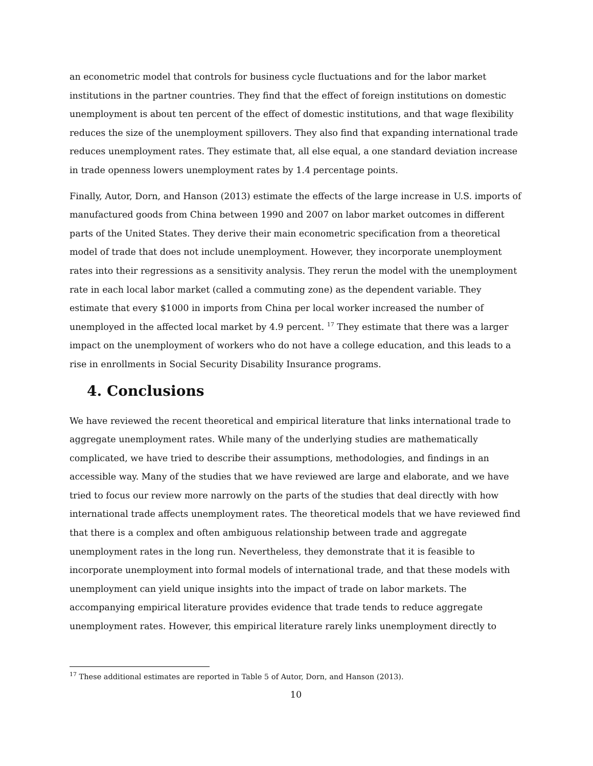an econometric model that controls for business cycle fluctuations and for the labor market institutions in the partner countries. They find that the effect of foreign institutions on domestic unemployment is about ten percent of the effect of domestic institutions, and that wage flexibility reduces the size of the unemployment spillovers. They also find that expanding international trade reduces unemployment rates. They estimate that, all else equal, a one standard deviation increase in trade openness lowers unemployment rates by 1.4 percentage points.
Finally, Autor, Dorn, and Hanson (2013) estimate the effects of the large increase in U.S. imports of manufactured goods from China between 1990 and 2007 on labor market outcomes in different parts of the United States. They derive their main econometric specification from a theoretical model of trade that does not include unemployment. However, they incorporate unemployment rates into their regressions as a sensitivity analysis. They rerun the model with the unemployment rate in each local labor market (called a commuting zone) as the dependent variable. They estimate that every $1000 in imports from China per local worker increased the number of unemployed in the affected local market by 4.9 percent. <sup>17</sup> They estimate that there was a larger impact on the unemployment of workers who do not have a college education, and this leads to a rise in enrollments in Social Security Disability Insurance programs.
4. Conclusions
We have reviewed the recent theoretical and empirical literature that links international trade to aggregate unemployment rates. While many of the underlying studies are mathematically complicated, we have tried to describe their assumptions, methodologies, and findings in an accessible way. Many of the studies that we have reviewed are large and elaborate, and we have tried to focus our review more narrowly on the parts of the studies that deal directly with how international trade affects unemployment rates. The theoretical models that we have reviewed find that there is a complex and often ambiguous relationship between trade and aggregate unemployment rates in the long run. Nevertheless, they demonstrate that it is feasible to incorporate unemployment into formal models of international trade, and that these models with unemployment can yield unique insights into the impact of trade on labor markets. The accompanying empirical literature provides evidence that trade tends to reduce aggregate unemployment rates. However, this empirical literature rarely links unemployment directly to
<sup>17</sup> These additional estimates are reported in Table 5 of Autor, Dorn, and Hanson (2013).
10